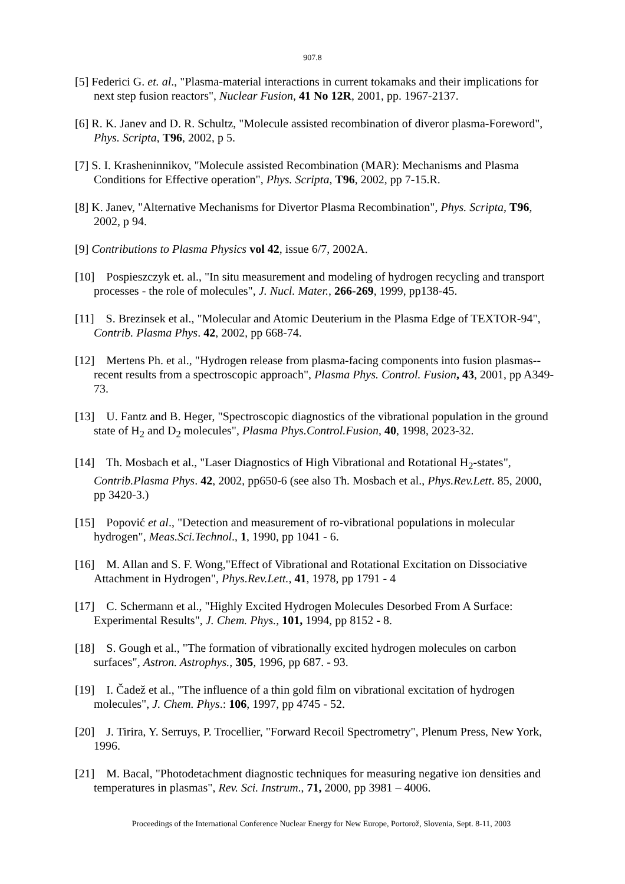907.8
[5] Federici G. et. al., "Plasma-material interactions in current tokamaks and their implications for next step fusion reactors", Nuclear Fusion, 41 No 12R, 2001, pp. 1967-2137.
[6] R. K. Janev and D. R. Schultz, "Molecule assisted recombination of diveror plasma-Foreword", Phys. Scripta, T96, 2002, p 5.
[7] S. I. Krasheninnikov, "Molecule assisted Recombination (MAR): Mechanisms and Plasma Conditions for Effective operation", Phys. Scripta, T96, 2002, pp 7-15.R.
[8] K. Janev, "Alternative Mechanisms for Divertor Plasma Recombination", Phys. Scripta, T96, 2002, p 94.
[9] Contributions to Plasma Physics vol 42, issue 6/7, 2002A.
[10] Pospieszczyk et. al., "In situ measurement and modeling of hydrogen recycling and transport processes - the role of molecules", J. Nucl. Mater., 266-269, 1999, pp138-45.
[11] S. Brezinsek et al., "Molecular and Atomic Deuterium in the Plasma Edge of TEXTOR-94", Contrib. Plasma Phys. 42, 2002, pp 668-74.
[12] Mertens Ph. et al., "Hydrogen release from plasma-facing components into fusion plasmas--recent results from a spectroscopic approach", Plasma Phys. Control. Fusion, 43, 2001, pp A349-73.
[13] U. Fantz and B. Heger, "Spectroscopic diagnostics of the vibrational population in the ground state of H<sub>2</sub> and D<sub>2</sub> molecules", Plasma Phys.Control.Fusion, 40, 1998, 2023-32.
[14] Th. Mosbach et al., "Laser Diagnostics of High Vibrational and Rotational H<sub>2</sub>-states", Contrib.Plasma Phys. 42, 2002, pp650-6 (see also Th. Mosbach et al., Phys.Rev.Lett. 85, 2000, pp 3420-3.)
[15] Popović et al., "Detection and measurement of ro-vibrational populations in molecular hydrogen", Meas.Sci.Technol., 1, 1990, pp 1041 - 6.
[16] M. Allan and S. F. Wong,"Effect of Vibrational and Rotational Excitation on Dissociative Attachment in Hydrogen", Phys.Rev.Lett., 41, 1978, pp 1791 - 4
[17] C. Schermann et al., "Highly Excited Hydrogen Molecules Desorbed From A Surface: Experimental Results", J. Chem. Phys., 101, 1994, pp 8152 - 8.
[18] S. Gough et al., "The formation of vibrationally excited hydrogen molecules on carbon surfaces", Astron. Astrophys., 305, 1996, pp 687. - 93.
[19] I. Čadež et al., "The influence of a thin gold film on vibrational excitation of hydrogen molecules", J. Chem. Phys.: 106, 1997, pp 4745 - 52.
[20] J. Tirira, Y. Serruys, P. Trocellier, "Forward Recoil Spectrometry", Plenum Press, New York, 1996.
[21] M. Bacal, "Photodetachment diagnostic techniques for measuring negative ion densities and temperatures in plasmas", Rev. Sci. Instrum., 71, 2000, pp 3981 – 4006.
Proceedings of the International Conference Nuclear Energy for New Europe, Portorož, Slovenia, Sept. 8-11, 2003